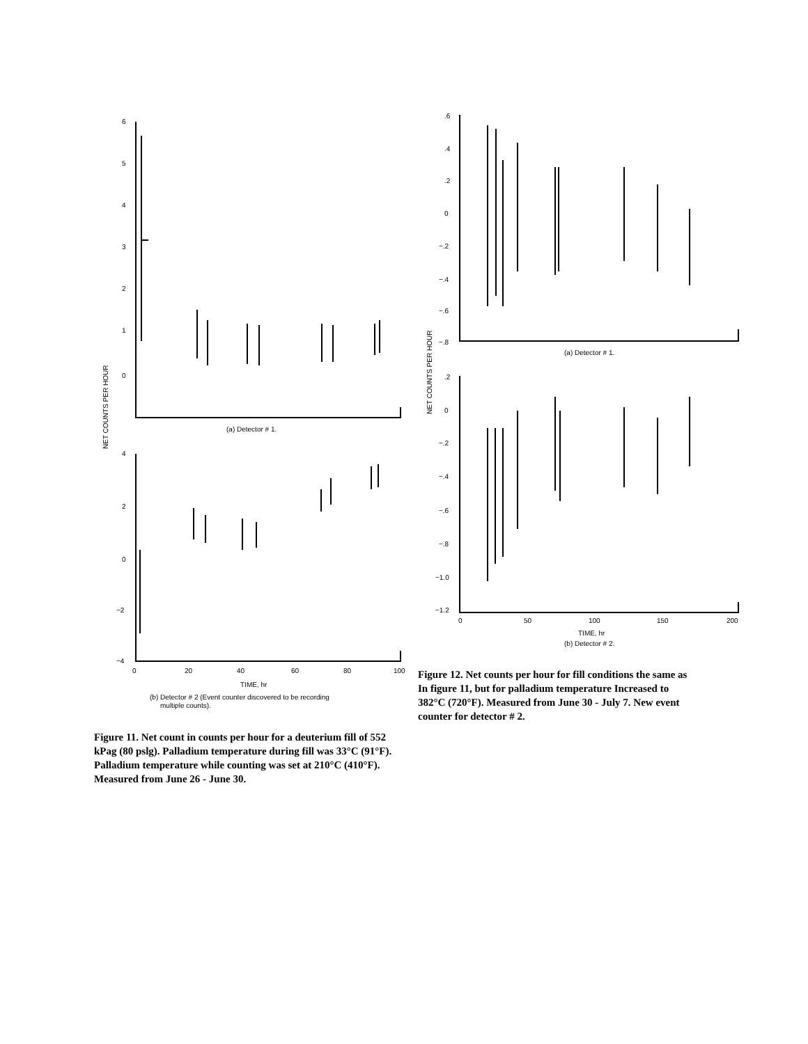NET COUNTS PER HOUR
6
5
4
3
2
1
0
(a) Detector # 1.
4
2
0
−2
−4
0
20
40
60
80
100
TIME, hr
(b) Detector # 2 (Event counter discovered to be recording
multiple counts).
Figure 11. Net count in counts per hour for a deuterium fill of 552 kPag (80 pslg). Palladium temperature during fill was 33°C (91°F). Palladium temperature while counting was set at 210°C (410°F). Measured from June 26 - June 30.
NET COUNTS PER HOUR
.6
.4
.2
0
−.2
−.4
−.6
−.8
(a) Detector # 1.
.2
0
−.2
−.4
−.6
−.8
−1.0
−1.2
0
50
100
150
200
TIME, hr
(b) Detector # 2.
Figure 12. Net counts per hour for fill conditions the same as In figure 11, but for palladium temperature Increased to 382°C (720°F). Measured from June 30 - July 7. New event counter for detector # 2.